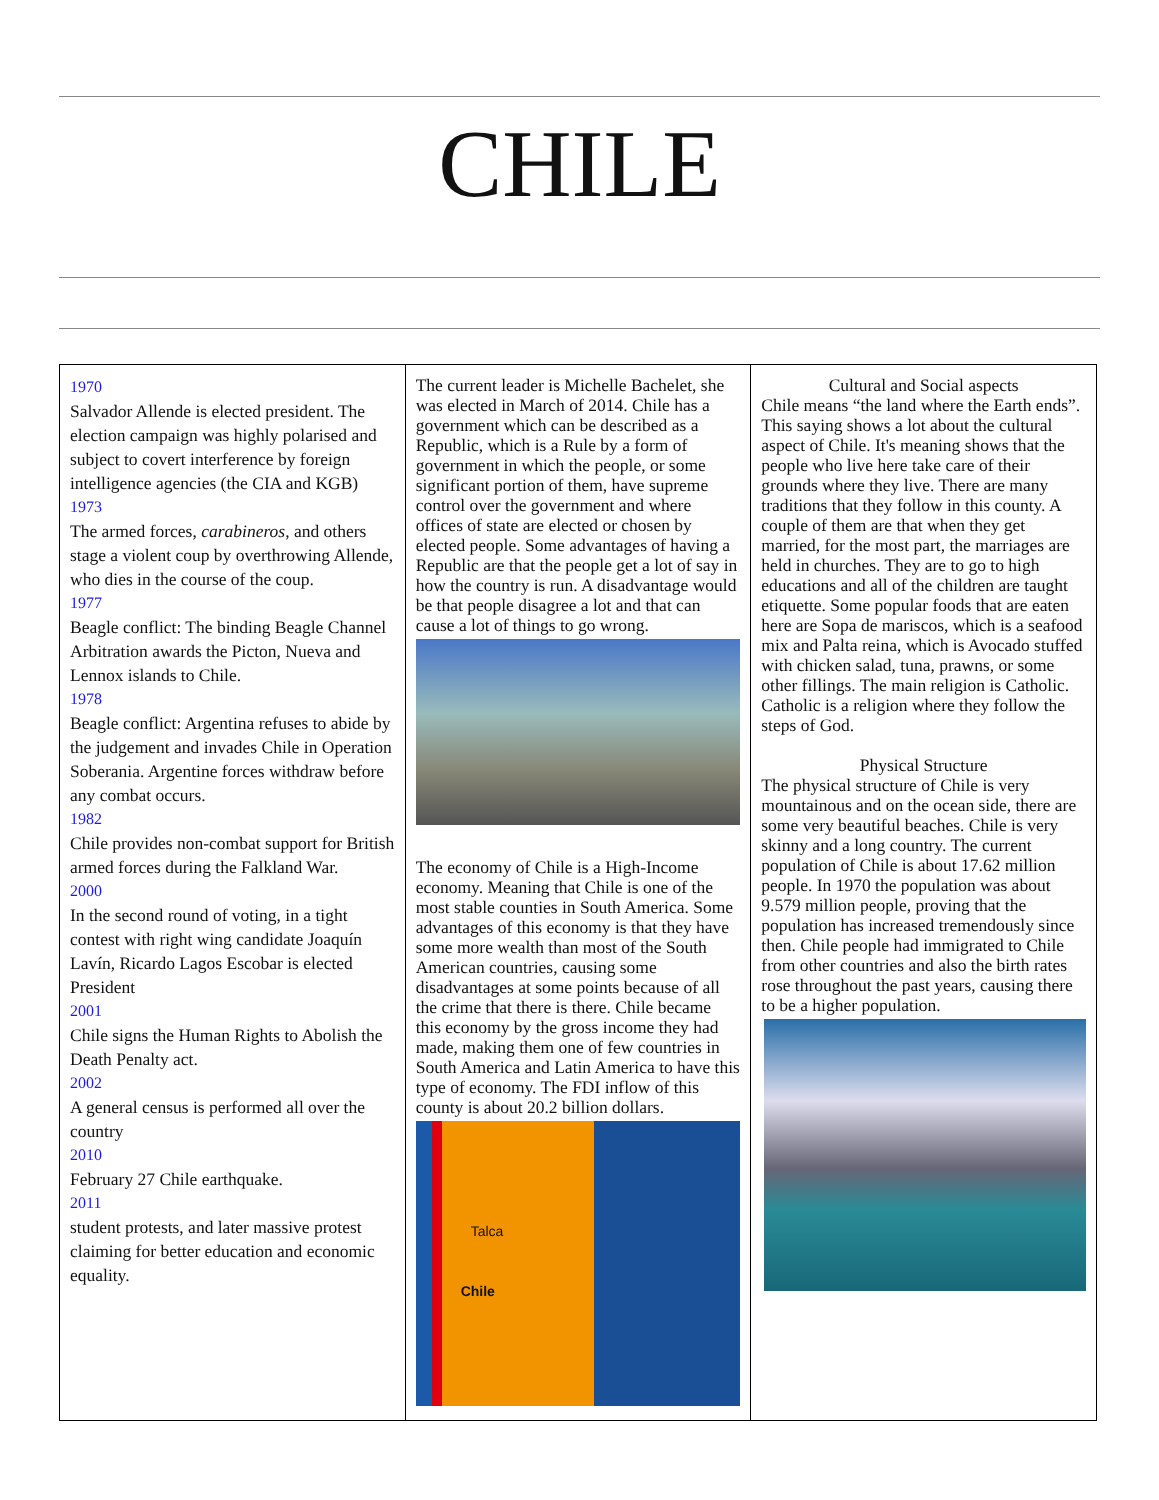CHILE
| 1970 Salvador Allende is elected president. The election campaign was highly polarised and subject to covert interference by foreign intelligence agencies (the CIA and KGB) 1973 The armed forces, carabineros , and others stage a violent coup by overthrowing Allende, who dies in the course of the coup. 1977 Beagle conflict: The binding Beagle Channel Arbitration awards the Picton, Nueva and Lennox islands to Chile. 1978 Beagle conflict: Argentina refuses to abide by the judgement and invades Chile in Operation Soberania. Argentine forces withdraw before any combat occurs. 1982 Chile provides non-combat support for British armed forces during the Falkland War. 2000 In the second round of voting, in a tight contest with right wing candidate Joaquín Lavín, Ricardo Lagos Escobar is elected President 2001 Chile signs the Human Rights to Abolish the Death Penalty act. 2002 A general census is performed all over the country 2010 February 27 Chile earthquake. 2011 student protests, and later massive protest claiming for better education and economic equality. | The current leader is Michelle Bachelet, she was elected in March of 2014. Chile has a government which can be described as a Republic, which is a Rule by a form of government in which the people, or some significant portion of them, have supreme control over the government and where offices of state are elected or chosen by elected people. Some advantages of having a Republic are that the people get a lot of say in how the country is run. A disadvantage would be that people disagree a lot and that can cause a lot of things to go wrong. The economy of Chile is a High-Income economy. Meaning that Chile is one of the most stable counties in South America. Some advantages of this economy is that they have some more wealth than most of the South American countries, causing some disadvantages at some points because of all the crime that there is there. Chile became this economy by the gross income they had made, making them one of few countries in South America and Latin America to have this type of economy. The FDI inflow of this county is about 20.2 billion dollars. Talca Chile | Cultural and Social aspects Chile means “the land where the Earth ends”. This saying shows a lot about the cultural aspect of Chile. It's meaning shows that the people who live here take care of their grounds where they live. There are many traditions that they follow in this county. A couple of them are that when they get married, for the most part, the marriages are held in churches. They are to go to high educations and all of the children are taught etiquette. Some popular foods that are eaten here are Sopa de mariscos, which is a seafood mix and Palta reina, which is Avocado stuffed with chicken salad, tuna, prawns, or some other fillings. The main religion is Catholic. Catholic is a religion where they follow the steps of God. Physical Structure The physical structure of Chile is very mountainous and on the ocean side, there are some very beautiful beaches. Chile is very skinny and a long country. The current population of Chile is about 17.62 million people. In 1970 the population was about 9.579 million people, proving that the population has increased tremendously since then. Chile people had immigrated to Chile from other countries and also the birth rates rose throughout the past years, causing there to be a higher population. |